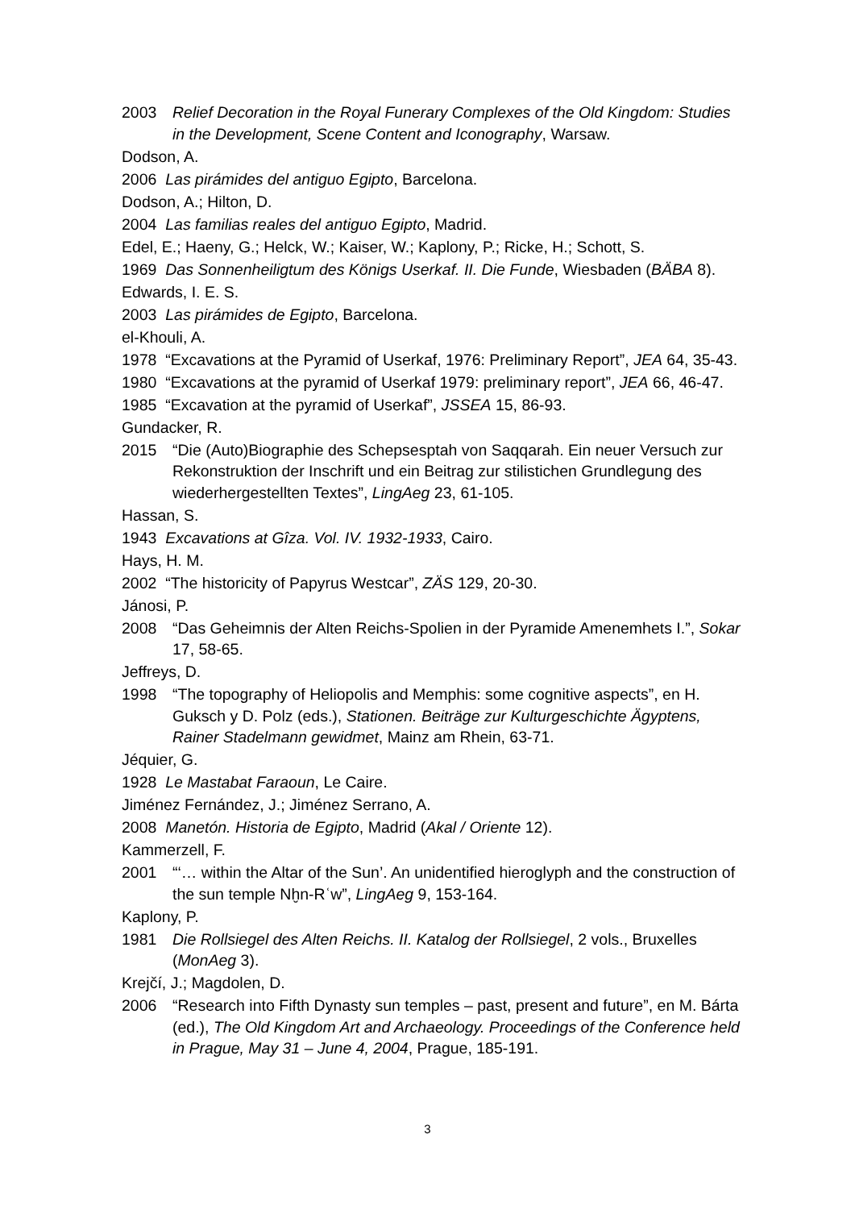2003 Relief Decoration in the Royal Funerary Complexes of the Old Kingdom: Studies in the Development, Scene Content and Iconography, Warsaw.
Dodson, A.
2006 Las pirámides del antiguo Egipto, Barcelona.
Dodson, A.; Hilton, D.
2004 Las familias reales del antiguo Egipto, Madrid.
Edel, E.; Haeny, G.; Helck, W.; Kaiser, W.; Kaplony, P.; Ricke, H.; Schott, S.
1969 Das Sonnenheiligtum des Königs Userkaf. II. Die Funde, Wiesbaden (BÄBA 8).
Edwards, I. E. S.
2003 Las pirámides de Egipto, Barcelona.
el-Khouli, A.
1978 “Excavations at the Pyramid of Userkaf, 1976: Preliminary Report”, JEA 64, 35-43.
1980 “Excavations at the pyramid of Userkaf 1979: preliminary report”, JEA 66, 46-47.
1985 “Excavation at the pyramid of Userkaf”, JSSEA 15, 86-93.
Gundacker, R.
2015 “Die (Auto)Biographie des Schepsesptah von Saqqarah. Ein neuer Versuch zur Rekonstruktion der Inschrift und ein Beitrag zur stilistichen Grundlegung des wiederhergestellten Textes”, LingAeg 23, 61-105.
Hassan, S.
1943 Excavations at Gîza. Vol. IV. 1932-1933, Cairo.
Hays, H. M.
2002 “The historicity of Papyrus Westcar”, ZÄS 129, 20-30.
Jánosi, P.
2008 “Das Geheimnis der Alten Reichs-Spolien in der Pyramide Amenemhets I.”, Sokar 17, 58-65.
Jeffreys, D.
1998 “The topography of Heliopolis and Memphis: some cognitive aspects”, en H. Guksch y D. Polz (eds.), Stationen. Beiträge zur Kulturgeschichte Ägyptens, Rainer Stadelmann gewidmet, Mainz am Rhein, 63-71.
Jéquier, G.
1928 Le Mastabat Faraoun, Le Caire.
Jiménez Fernández, J.; Jiménez Serrano, A.
2008 Manetón. Historia de Egipto, Madrid (Akal / Oriente 12).
Kammerzell, F.
2001 “‘… within the Altar of the Sun’. An unidentified hieroglyph and the construction of the sun temple Nḫn-Rʿw”, LingAeg 9, 153-164.
Kaplony, P.
1981 Die Rollsiegel des Alten Reichs. II. Katalog der Rollsiegel, 2 vols., Bruxelles (MonAeg 3).
Krejčí, J.; Magdolen, D.
2006 “Research into Fifth Dynasty sun temples – past, present and future”, en M. Bárta (ed.), The Old Kingdom Art and Archaeology. Proceedings of the Conference held in Prague, May 31 – June 4, 2004, Prague, 185-191.
3